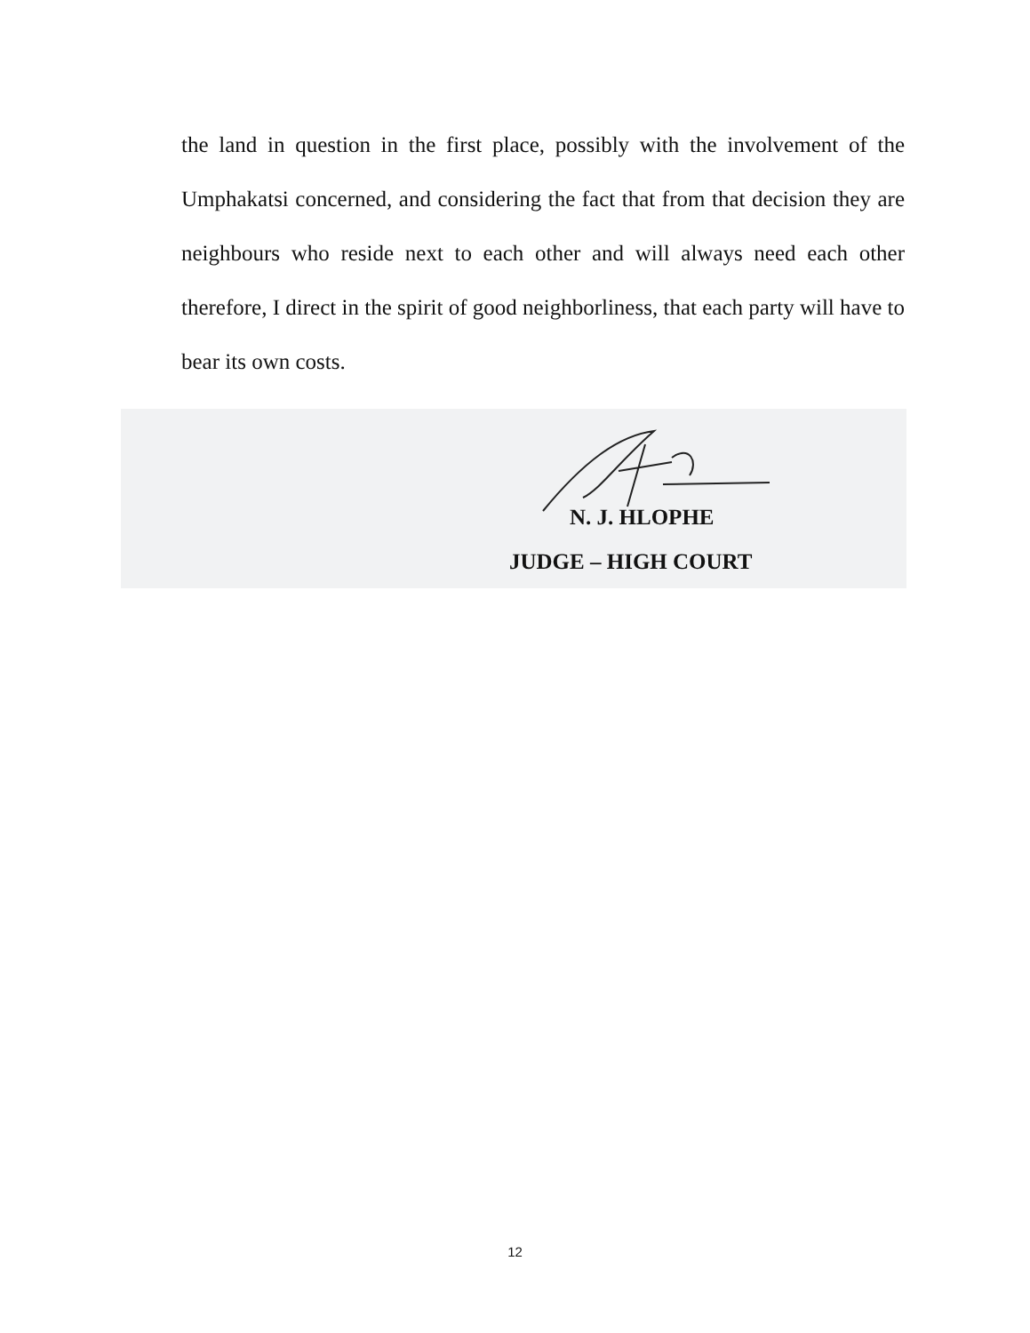the land in question in the first place, possibly with the involvement of the Umphakatsi concerned, and considering the fact that from that decision they are neighbours who reside next to each other and will always need each other therefore, I direct in the spirit of good neighborliness, that each party will have to bear its own costs.
N. J. HLOPHE
JUDGE – HIGH COURT
12